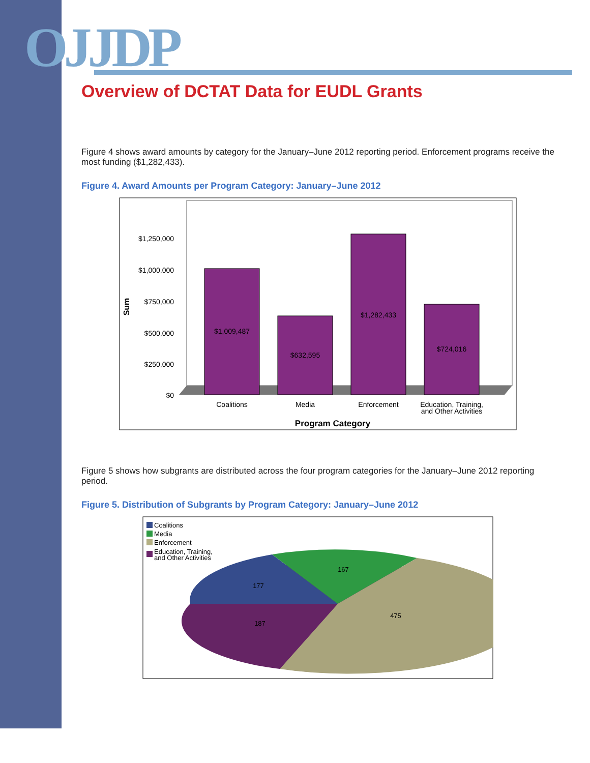OJJDP
Overview of DCTAT Data for EUDL Grants
Figure 4 shows award amounts by category for the January–June 2012 reporting period. Enforcement programs receive the most funding ($1,282,433).
Figure 4. Award Amounts per Program Category: January–June 2012
$1,250,000
$1,000,000
$750,000
$500,000
$250,000
$0
Sum
$1,009,487
$632,595
$1,282,433
$724,016
Coalitions
Media
Enforcement
Education, Training,
and Other Activities
Program Category
Figure 5 shows how subgrants are distributed across the four program categories for the January–June 2012 reporting period.
Figure 5. Distribution of Subgrants by Program Category: January–June 2012
Coalitions
Media
Enforcement
Education, Training,
and Other Activities
177
167
475
187